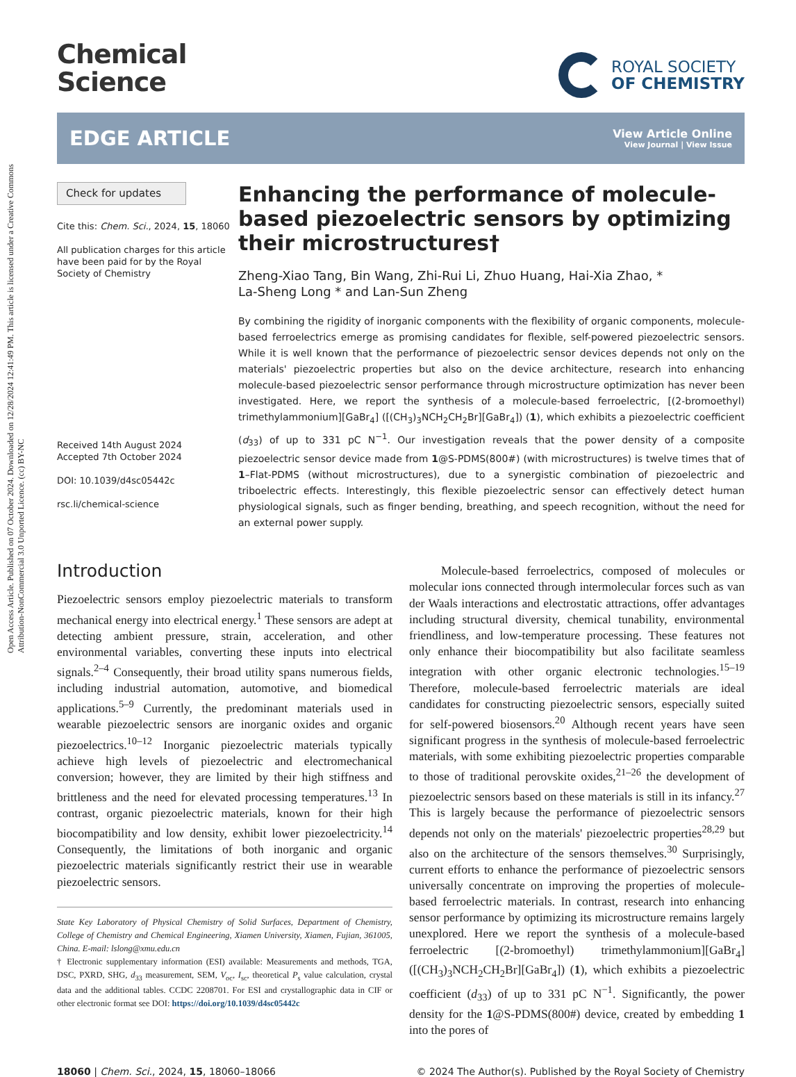Open Access Article. Published on 07 October 2024. Downloaded on 12/28/2024 12:41:49 PM. This article is licensed under a Creative Commons Attribution-NonCommercial 3.0 Unported Licence. (cc) BY-NC
Chemical
Science
ROYAL SOCIETY
OF CHEMISTRY
EDGE ARTICLE
View Article Online
View Journal | View Issue
Check for updates
Cite this: Chem. Sci., 2024, 15, 18060
All publication charges for this article have been paid for by the Royal Society of Chemistry
Received 14th August 2024
Accepted 7th October 2024
DOI: 10.1039/d4sc05442c
rsc.li/chemical-science
Enhancing the performance of molecule-based piezoelectric sensors by optimizing their microstructures†
Zheng-Xiao Tang, Bin Wang, Zhi-Rui Li, Zhuo Huang, Hai-Xia Zhao, *
La-Sheng Long * and Lan-Sun Zheng
By combining the rigidity of inorganic components with the flexibility of organic components, molecule-based ferroelectrics emerge as promising candidates for flexible, self-powered piezoelectric sensors. While it is well known that the performance of piezoelectric sensor devices depends not only on the materials' piezoelectric properties but also on the device architecture, research into enhancing molecule-based piezoelectric sensor performance through microstructure optimization has never been investigated. Here, we report the synthesis of a molecule-based ferroelectric, [(2-bromoethyl) trimethylammonium][GaBr<sub>4</sub>] ([(CH<sub>3</sub>)<sub>3</sub>NCH<sub>2</sub>CH<sub>2</sub>Br][GaBr<sub>4</sub>]) (1), which exhibits a piezoelectric coefficient (d<sub>33</sub>) of up to 331 pC N<sup>−1</sup>. Our investigation reveals that the power density of a composite piezoelectric sensor device made from 1@S-PDMS(800#) (with microstructures) is twelve times that of 1–Flat-PDMS (without microstructures), due to a synergistic combination of piezoelectric and triboelectric effects. Interestingly, this flexible piezoelectric sensor can effectively detect human physiological signals, such as finger bending, breathing, and speech recognition, without the need for an external power supply.
Introduction
Piezoelectric sensors employ piezoelectric materials to transform mechanical energy into electrical energy.<sup>1</sup> These sensors are adept at detecting ambient pressure, strain, acceleration, and other environmental variables, converting these inputs into electrical signals.<sup>2–4</sup> Consequently, their broad utility spans numerous fields, including industrial automation, automotive, and biomedical applications.<sup>5–9</sup> Currently, the predominant materials used in wearable piezoelectric sensors are inorganic oxides and organic piezoelectrics.<sup>10–12</sup> Inorganic piezoelectric materials typically achieve high levels of piezoelectric and electromechanical conversion; however, they are limited by their high stiffness and brittleness and the need for elevated processing temperatures.<sup>13</sup> In contrast, organic piezoelectric materials, known for their high biocompatibility and low density, exhibit lower piezoelectricity.<sup>14</sup> Consequently, the limitations of both inorganic and organic piezoelectric materials significantly restrict their use in wearable piezoelectric sensors.
State Key Laboratory of Physical Chemistry of Solid Surfaces, Department of Chemistry, College of Chemistry and Chemical Engineering, Xiamen University, Xiamen, Fujian, 361005, China. E-mail: lslong@xmu.edu.cn
† Electronic supplementary information (ESI) available: Measurements and methods, TGA, DSC, PXRD, SHG, d<sub>33</sub> measurement, SEM, V<sub>oc</sub>, I<sub>sc</sub>, theoretical P<sub>s</sub> value calculation, crystal data and the additional tables. CCDC 2208701. For ESI and crystallographic data in CIF or other electronic format see DOI: https://doi.org/10.1039/d4sc05442c
Molecule-based ferroelectrics, composed of molecules or molecular ions connected through intermolecular forces such as van der Waals interactions and electrostatic attractions, offer advantages including structural diversity, chemical tunability, environmental friendliness, and low-temperature processing. These features not only enhance their biocompatibility but also facilitate seamless integration with other organic electronic technologies.<sup>15–19</sup> Therefore, molecule-based ferroelectric materials are ideal candidates for constructing piezoelectric sensors, especially suited for self-powered biosensors.<sup>20</sup> Although recent years have seen significant progress in the synthesis of molecule-based ferroelectric materials, with some exhibiting piezoelectric properties comparable to those of traditional perovskite oxides,<sup>21–26</sup> the development of piezoelectric sensors based on these materials is still in its infancy.<sup>27</sup> This is largely because the performance of piezoelectric sensors depends not only on the materials' piezoelectric properties<sup>28,29</sup> but also on the architecture of the sensors themselves.<sup>30</sup> Surprisingly, current efforts to enhance the performance of piezoelectric sensors universally concentrate on improving the properties of molecule-based ferroelectric materials. In contrast, research into enhancing sensor performance by optimizing its microstructure remains largely unexplored. Here we report the synthesis of a molecule-based ferroelectric [(2-bromoethyl) trimethylammonium][GaBr<sub>4</sub>] ([(CH<sub>3</sub>)<sub>3</sub>NCH<sub>2</sub>CH<sub>2</sub>Br][GaBr<sub>4</sub>]) (1), which exhibits a piezoelectric coefficient (d<sub>33</sub>) of up to 331 pC N<sup>−1</sup>. Significantly, the power density for the 1@S-PDMS(800#) device, created by embedding 1 into the pores of
18060 | Chem. Sci., 2024, 15, 18060–18066 © 2024 The Author(s). Published by the Royal Society of Chemistry